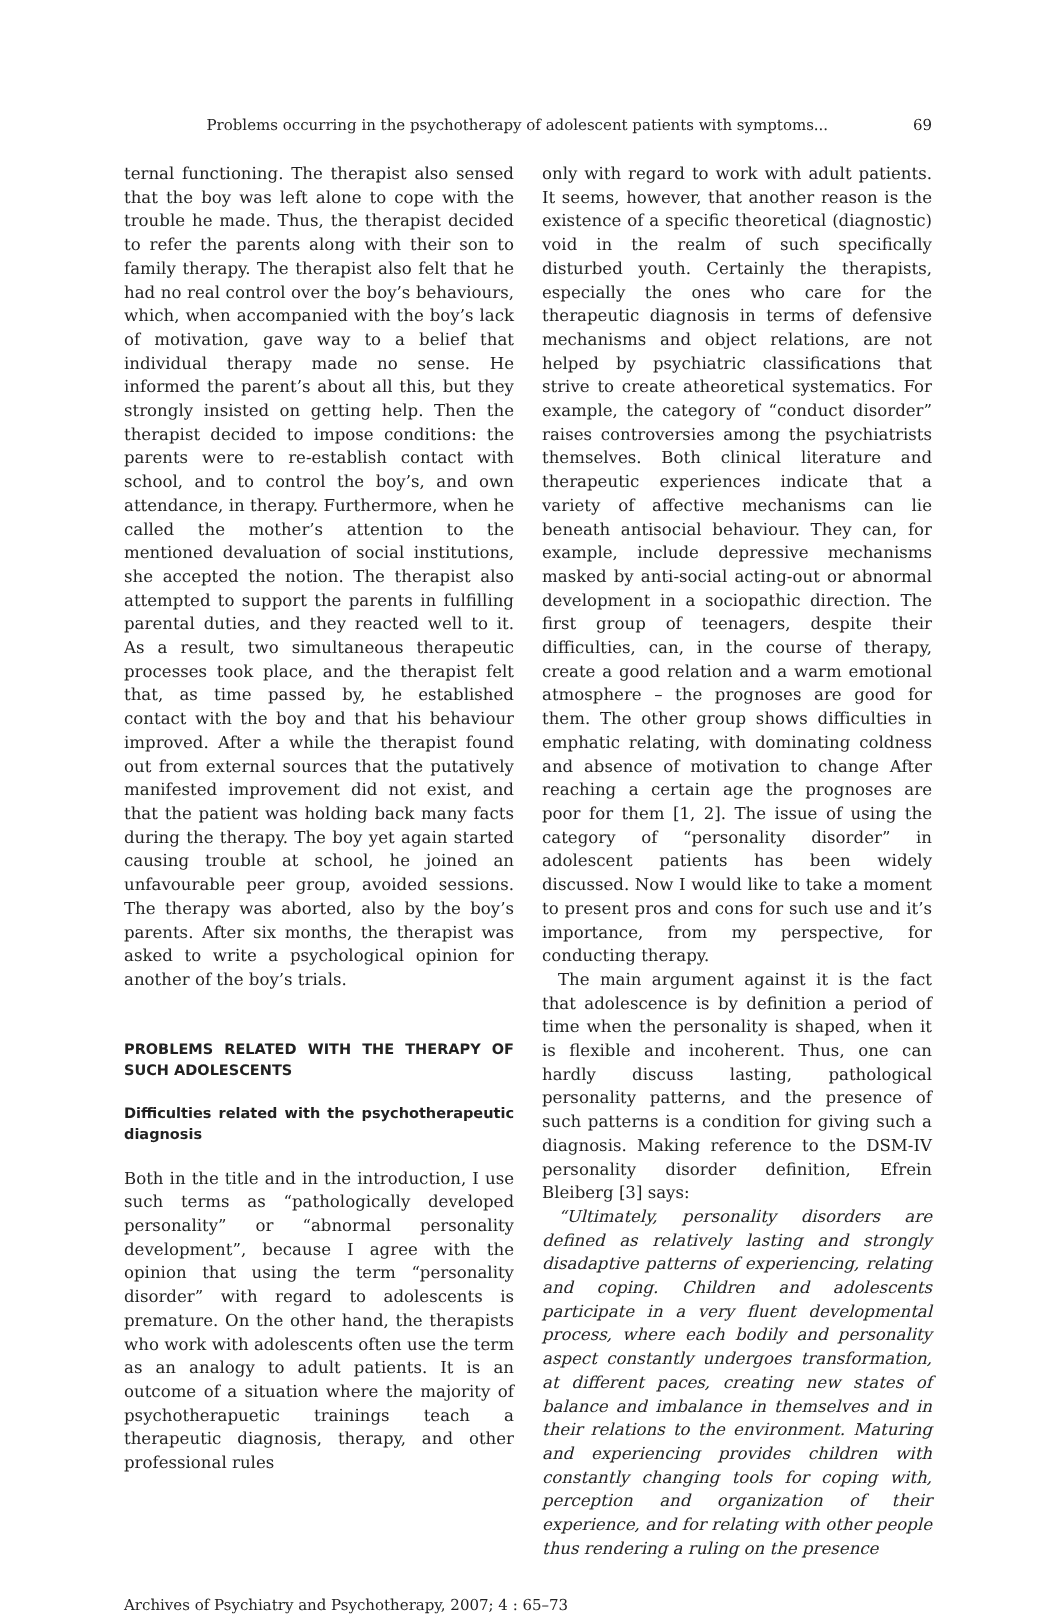Problems occurring in the psychotherapy of adolescent patients with symptoms... 69
ternal functioning. The therapist also sensed that the boy was left alone to cope with the trouble he made. Thus, the therapist decided to refer the parents along with their son to family therapy. The therapist also felt that he had no real control over the boy’s behaviours, which, when accompanied with the boy’s lack of motivation, gave way to a belief that individual therapy made no sense. He informed the parent’s about all this, but they strongly insisted on getting help. Then the therapist decided to impose conditions: the parents were to re-establish contact with school, and to control the boy’s, and own attendance, in therapy. Furthermore, when he called the mother’s attention to the mentioned devaluation of social institutions, she accepted the notion. The therapist also attempted to support the parents in fulfilling parental duties, and they reacted well to it. As a result, two simultaneous therapeutic processes took place, and the therapist felt that, as time passed by, he established contact with the boy and that his behaviour improved. After a while the therapist found out from external sources that the putatively manifested improvement did not exist, and that the patient was holding back many facts during the therapy. The boy yet again started causing trouble at school, he joined an unfavourable peer group, avoided sessions. The therapy was aborted, also by the boy’s parents. After six months, the therapist was asked to write a psychological opinion for another of the boy’s trials.
PROBLEMS RELATED WITH THE THERAPY OF SUCH ADOLESCENTS
Difficulties related with the psychotherapeutic diagnosis
Both in the title and in the introduction, I use such terms as “pathologically developed personality” or “abnormal personality development”, because I agree with the opinion that using the term “personality disorder” with regard to adolescents is premature. On the other hand, the therapists who work with adolescents often use the term as an analogy to adult patients. It is an outcome of a situation where the majority of psychotherapuetic trainings teach a therapeutic diagnosis, therapy, and other professional rules
only with regard to work with adult patients. It seems, however, that another reason is the existence of a specific theoretical (diagnostic) void in the realm of such specifically disturbed youth. Certainly the therapists, especially the ones who care for the therapeutic diagnosis in terms of defensive mechanisms and object relations, are not helped by psychiatric classifications that strive to create atheoretical systematics. For example, the category of “conduct disorder” raises controversies among the psychiatrists themselves. Both clinical literature and therapeutic experiences indicate that a variety of affective mechanisms can lie beneath antisocial behaviour. They can, for example, include depressive mechanisms masked by anti-social acting-out or abnormal development in a sociopathic direction. The first group of teenagers, despite their difficulties, can, in the course of therapy, create a good relation and a warm emotional atmosphere – the prognoses are good for them. The other group shows difficulties in emphatic relating, with dominating coldness and absence of motivation to change After reaching a certain age the prognoses are poor for them [1, 2]. The issue of using the category of “personality disorder” in adolescent patients has been widely discussed. Now I would like to take a moment to present pros and cons for such use and it’s importance, from my perspective, for conducting therapy.
The main argument against it is the fact that adolescence is by definition a period of time when the personality is shaped, when it is flexible and incoherent. Thus, one can hardly discuss lasting, pathological personality patterns, and the presence of such patterns is a condition for giving such a diagnosis. Making reference to the DSM-IV personality disorder definition, Efrein Bleiberg [3] says:
“Ultimately, personality disorders are defined as relatively lasting and strongly disadaptive patterns of experiencing, relating and coping. Children and adolescents participate in a very fluent developmental process, where each bodily and personality aspect constantly undergoes transformation, at different paces, creating new states of balance and imbalance in themselves and in their relations to the environment. Maturing and experiencing provides children with constantly changing tools for coping with, perception and organization of their experience, and for relating with other people thus rendering a ruling on the presence
Archives of Psychiatry and Psychotherapy, 2007; 4 : 65–73